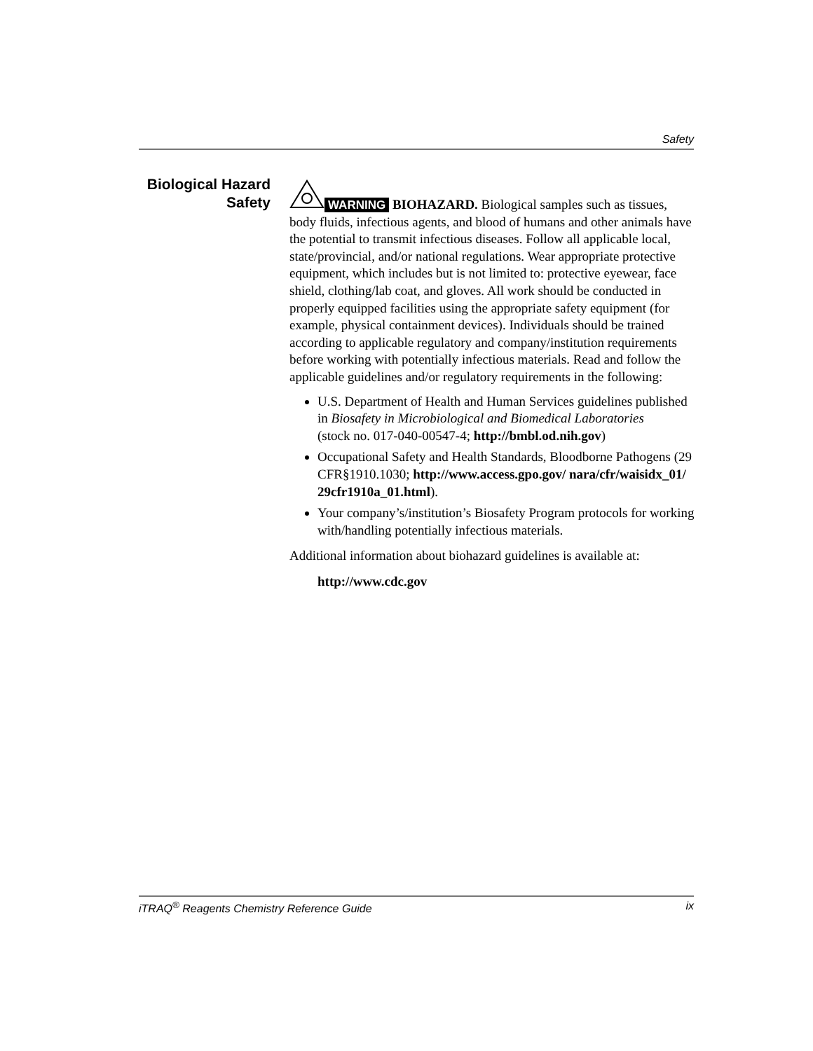Safety
Biological Hazard
Safety
WARNING BIOHAZARD. Biological samples such as tissues, body fluids, infectious agents, and blood of humans and other animals have the potential to transmit infectious diseases. Follow all applicable local, state/provincial, and/or national regulations. Wear appropriate protective equipment, which includes but is not limited to: protective eyewear, face shield, clothing/lab coat, and gloves. All work should be conducted in properly equipped facilities using the appropriate safety equipment (for example, physical containment devices). Individuals should be trained according to applicable regulatory and company/institution requirements before working with potentially infectious materials. Read and follow the applicable guidelines and/or regulatory requirements in the following:
U.S. Department of Health and Human Services guidelines published in Biosafety in Microbiological and Biomedical Laboratories
(stock no. 017-040-00547-4; http://bmbl.od.nih.gov)
Occupational Safety and Health Standards, Bloodborne Pathogens (29 CFR§1910.1030; http://www.access.gpo.gov/ nara/cfr/waisidx_01/ 29cfr1910a_01.html).
Your company’s/institution’s Biosafety Program protocols for working with/handling potentially infectious materials.
Additional information about biohazard guidelines is available at:
http://www.cdc.gov
iTRAQ<sup>®</sup> Reagents Chemistry Reference Guide ix